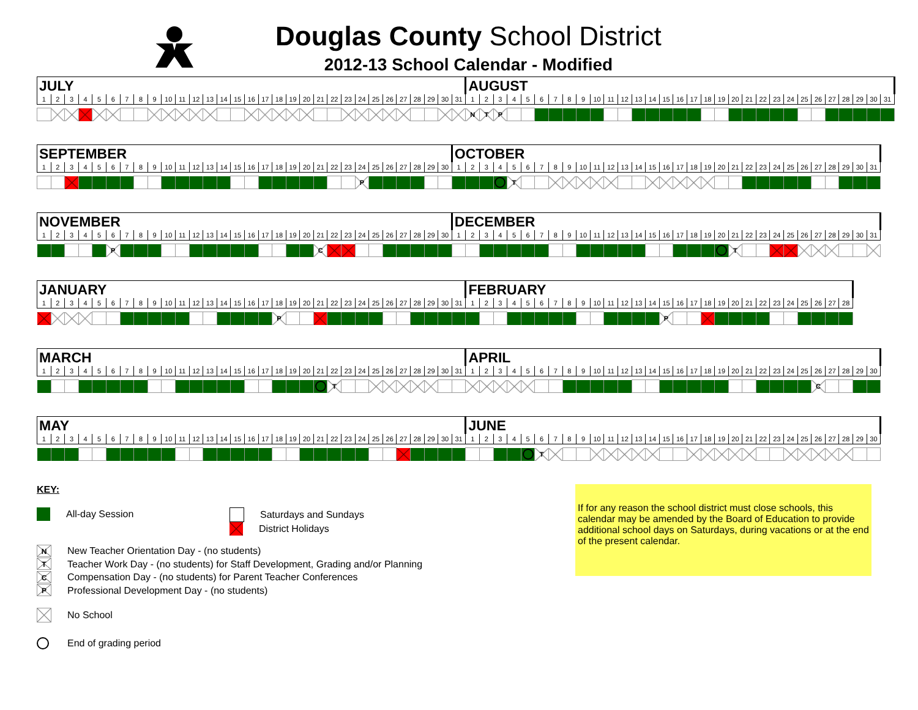Douglas County School District
2012-13 School Calendar - Modified
| JULY | | | | | | | | | | | | | | | | | | | | | | | | | | | | | | | AUGUST | | | | | | | | | | | | | | | | | | | | | | | | | | | | | | |
| --- | --- | --- | --- | --- | --- | --- | --- | --- | --- | --- | --- | --- | --- | --- | --- | --- | --- | --- | --- | --- | --- | --- | --- | --- | --- | --- | --- | --- | --- | --- | --- | --- | --- | --- | --- | --- | --- | --- | --- | --- | --- | --- | --- | --- | --- | --- | --- | --- | --- | --- | --- | --- | --- | --- | --- | --- | --- | --- | --- | --- | --- |
| 1 | 2 | 3 | 4 | 5 | 6 | 7 | 8 | 9 | 10 | 11 | 12 | 13 | 14 | 15 | 16 | 17 | 18 | 19 | 20 | 21 | 22 | 23 | 24 | 25 | 26 | 27 | 28 | 29 | 30 | 31 | 1 | 2 | 3 | 4 | 5 | 6 | 7 | 8 | 9 | 10 | 11 | 12 | 13 | 14 | 15 | 16 | 17 | 18 | 19 | 20 | 21 | 22 | 23 | 24 | 25 | 26 | 27 | 28 | 29 | 30 | 31 |
| | | | | | | | | | | | | | | | | | | | | | | | | | | | | | | | N | T | P | | | | | | | | | | | | | | | | | | | | | | | | | | | | |
| SEPTEMBER | | | | | | | | | | | | | | | | | | | | | | | | | | | | | | OCTOBER | | | | | | | | | | | | | | | | | | | | | | | | | | | | | | |
| --- | --- | --- | --- | --- | --- | --- | --- | --- | --- | --- | --- | --- | --- | --- | --- | --- | --- | --- | --- | --- | --- | --- | --- | --- | --- | --- | --- | --- | --- | --- | --- | --- | --- | --- | --- | --- | --- | --- | --- | --- | --- | --- | --- | --- | --- | --- | --- | --- | --- | --- | --- | --- | --- | --- | --- | --- | --- | --- | --- | --- |
| 1 | 2 | 3 | 4 | 5 | 6 | 7 | 8 | 9 | 10 | 11 | 12 | 13 | 14 | 15 | 16 | 17 | 18 | 19 | 20 | 21 | 22 | 23 | 24 | 25 | 26 | 27 | 28 | 29 | 30 | 1 | 2 | 3 | 4 | 5 | 6 | 7 | 8 | 9 | 10 | 11 | 12 | 13 | 14 | 15 | 16 | 17 | 18 | 19 | 20 | 21 | 22 | 23 | 24 | 25 | 26 | 27 | 28 | 29 | 30 | 31 |
| | | | | | | | | | | | | | | | | | | | | | | | P | | | | | | | | | | | T | | | | | | | | | | | | | | | | | | | | | | | | | | |
| NOVEMBER | | | | | | | | | | | | | | | | | | | | | | | | | | | | | | DECEMBER | | | | | | | | | | | | | | | | | | | | | | | | | | | | | | |
| --- | --- | --- | --- | --- | --- | --- | --- | --- | --- | --- | --- | --- | --- | --- | --- | --- | --- | --- | --- | --- | --- | --- | --- | --- | --- | --- | --- | --- | --- | --- | --- | --- | --- | --- | --- | --- | --- | --- | --- | --- | --- | --- | --- | --- | --- | --- | --- | --- | --- | --- | --- | --- | --- | --- | --- | --- | --- | --- | --- | --- |
| 1 | 2 | 3 | 4 | 5 | 6 | 7 | 8 | 9 | 10 | 11 | 12 | 13 | 14 | 15 | 16 | 17 | 18 | 19 | 20 | 21 | 22 | 23 | 24 | 25 | 26 | 27 | 28 | 29 | 30 | 1 | 2 | 3 | 4 | 5 | 6 | 7 | 8 | 9 | 10 | 11 | 12 | 13 | 14 | 15 | 16 | 17 | 18 | 19 | 20 | 21 | 22 | 23 | 24 | 25 | 26 | 27 | 28 | 29 | 30 | 31 |
| | | | | | P | | | | | | | | | | | | | | | C | | | | | | | | | | | | | | | | | | | | | | | | | | | | | | T | | | | | | | | | | |
| JANUARY | | | | | | | | | | | | | | | | | | | | | | | | | | | | | | | FEBRUARY | | | | | | | | | | | | | | | | | | | | | | | | | | | |
| --- | --- | --- | --- | --- | --- | --- | --- | --- | --- | --- | --- | --- | --- | --- | --- | --- | --- | --- | --- | --- | --- | --- | --- | --- | --- | --- | --- | --- | --- | --- | --- | --- | --- | --- | --- | --- | --- | --- | --- | --- | --- | --- | --- | --- | --- | --- | --- | --- | --- | --- | --- | --- | --- | --- | --- | --- | --- | --- |
| 1 | 2 | 3 | 4 | 5 | 6 | 7 | 8 | 9 | 10 | 11 | 12 | 13 | 14 | 15 | 16 | 17 | 18 | 19 | 20 | 21 | 22 | 23 | 24 | 25 | 26 | 27 | 28 | 29 | 30 | 31 | 1 | 2 | 3 | 4 | 5 | 6 | 7 | 8 | 9 | 10 | 11 | 12 | 13 | 14 | 15 | 16 | 17 | 18 | 19 | 20 | 21 | 22 | 23 | 24 | 25 | 26 | 27 | 28 |
| | | | | | | | | | | | | | | | | | P | | | | | | | | | | | | | | | | | | | | | | | | | | | | P | | | | | | | | | | | | | |
| MARCH | | | | | | | | | | | | | | | | | | | | | | | | | | | | | | | APRIL | | | | | | | | | | | | | | | | | | | | | | | | | | | | | |
| --- | --- | --- | --- | --- | --- | --- | --- | --- | --- | --- | --- | --- | --- | --- | --- | --- | --- | --- | --- | --- | --- | --- | --- | --- | --- | --- | --- | --- | --- | --- | --- | --- | --- | --- | --- | --- | --- | --- | --- | --- | --- | --- | --- | --- | --- | --- | --- | --- | --- | --- | --- | --- | --- | --- | --- | --- | --- | --- | --- | --- |
| 1 | 2 | 3 | 4 | 5 | 6 | 7 | 8 | 9 | 10 | 11 | 12 | 13 | 14 | 15 | 16 | 17 | 18 | 19 | 20 | 21 | 22 | 23 | 24 | 25 | 26 | 27 | 28 | 29 | 30 | 31 | 1 | 2 | 3 | 4 | 5 | 6 | 7 | 8 | 9 | 10 | 11 | 12 | 13 | 14 | 15 | 16 | 17 | 18 | 19 | 20 | 21 | 22 | 23 | 24 | 25 | 26 | 27 | 28 | 29 | 30 |
| | | | | | | | | | | | | | | | | | | | | | T | | | | | | | | | | | | | | | | | | | | | | | | | | | | | | | | | | | C | | | | |
| MAY | | | | | | | | | | | | | | | | | | | | | | | | | | | | | | | JUNE | | | | | | | | | | | | | | | | | | | | | | | | | | | | | |
| --- | --- | --- | --- | --- | --- | --- | --- | --- | --- | --- | --- | --- | --- | --- | --- | --- | --- | --- | --- | --- | --- | --- | --- | --- | --- | --- | --- | --- | --- | --- | --- | --- | --- | --- | --- | --- | --- | --- | --- | --- | --- | --- | --- | --- | --- | --- | --- | --- | --- | --- | --- | --- | --- | --- | --- | --- | --- | --- | --- | --- |
| 1 | 2 | 3 | 4 | 5 | 6 | 7 | 8 | 9 | 10 | 11 | 12 | 13 | 14 | 15 | 16 | 17 | 18 | 19 | 20 | 21 | 22 | 23 | 24 | 25 | 26 | 27 | 28 | 29 | 30 | 31 | 1 | 2 | 3 | 4 | 5 | 6 | 7 | 8 | 9 | 10 | 11 | 12 | 13 | 14 | 15 | 16 | 17 | 18 | 19 | 20 | 21 | 22 | 23 | 24 | 25 | 26 | 27 | 28 | 29 | 30 |
| | | | | | | | | | | | | | | | | | | | | | | | | | | | | | | | | | | | | T | | | | | | | | | | | | | | | | | | | | | | | | |
KEY:
All-day Session Saturdays and Sundays
District Holidays
N New Teacher Orientation Day - (no students)
T Teacher Work Day - (no students) for Staff Development, Grading and/or Planning
C Compensation Day - (no students) for Parent Teacher Conferences
P Professional Development Day - (no students)
No School
End of grading period
If for any reason the school district must close schools, this calendar may be amended by the Board of Education to provide additional school days on Saturdays, during vacations or at the end of the present calendar.